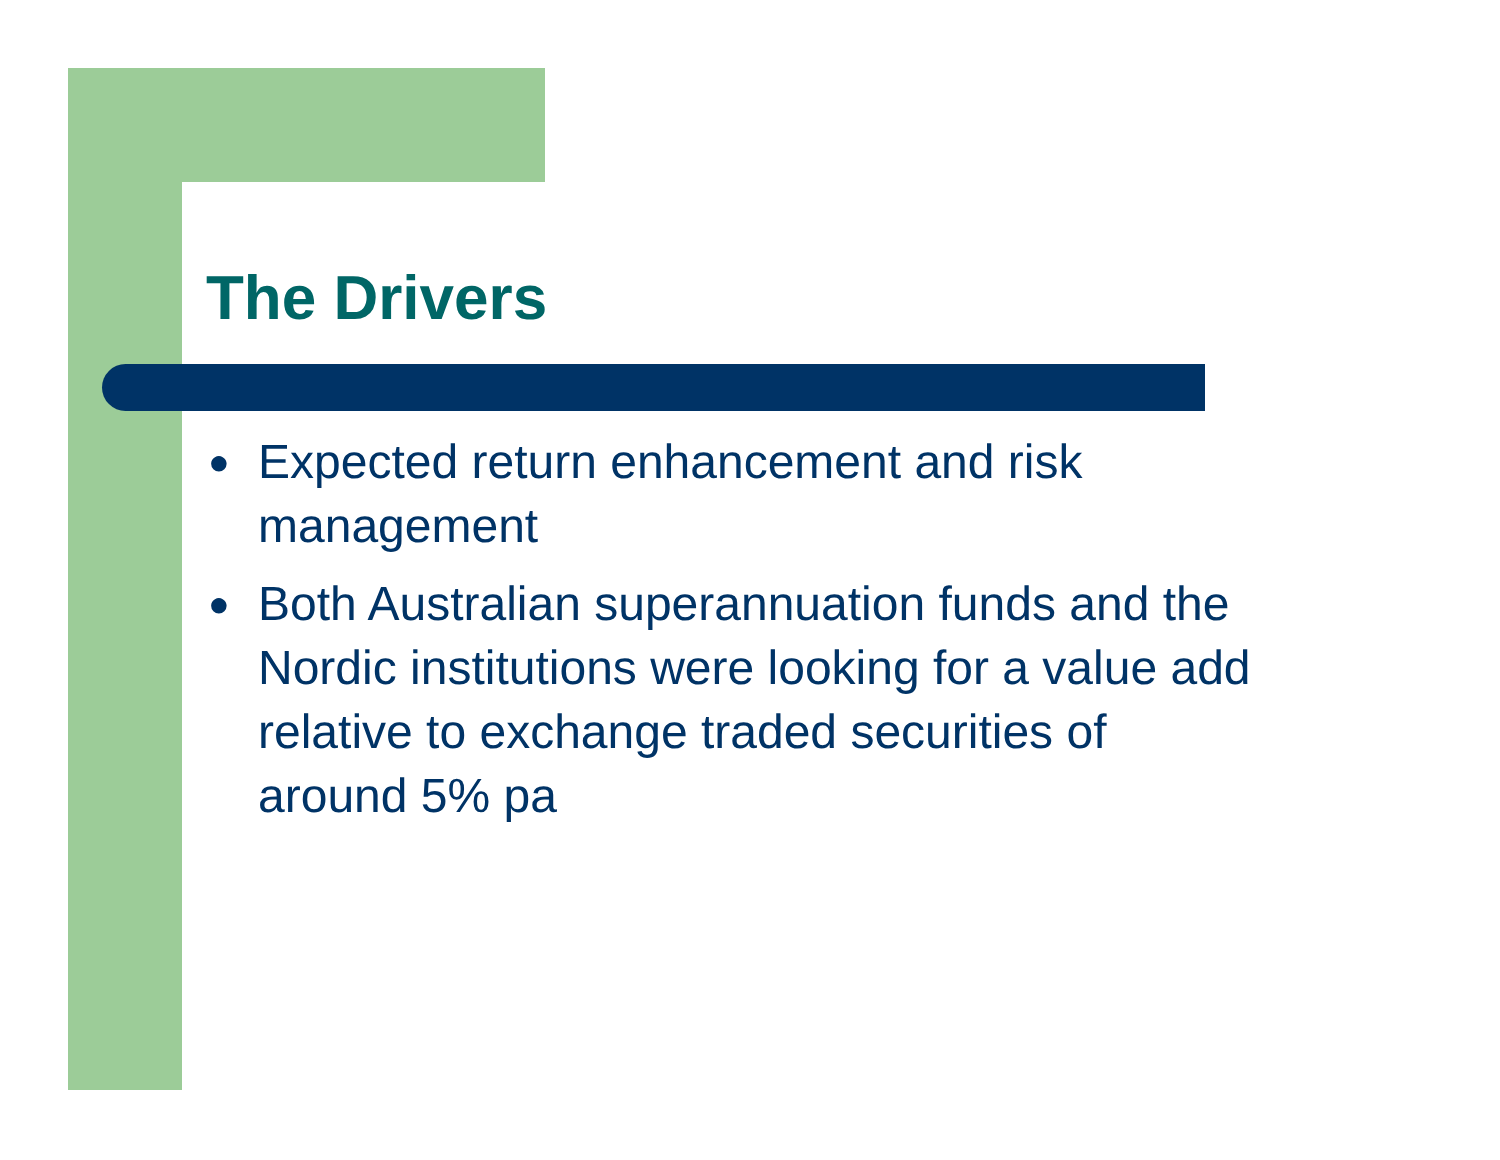The Drivers
● Expected return enhancement and risk management
● Both Australian superannuation funds and the Nordic institutions were looking for a value add relative to exchange traded securities of around 5% pa